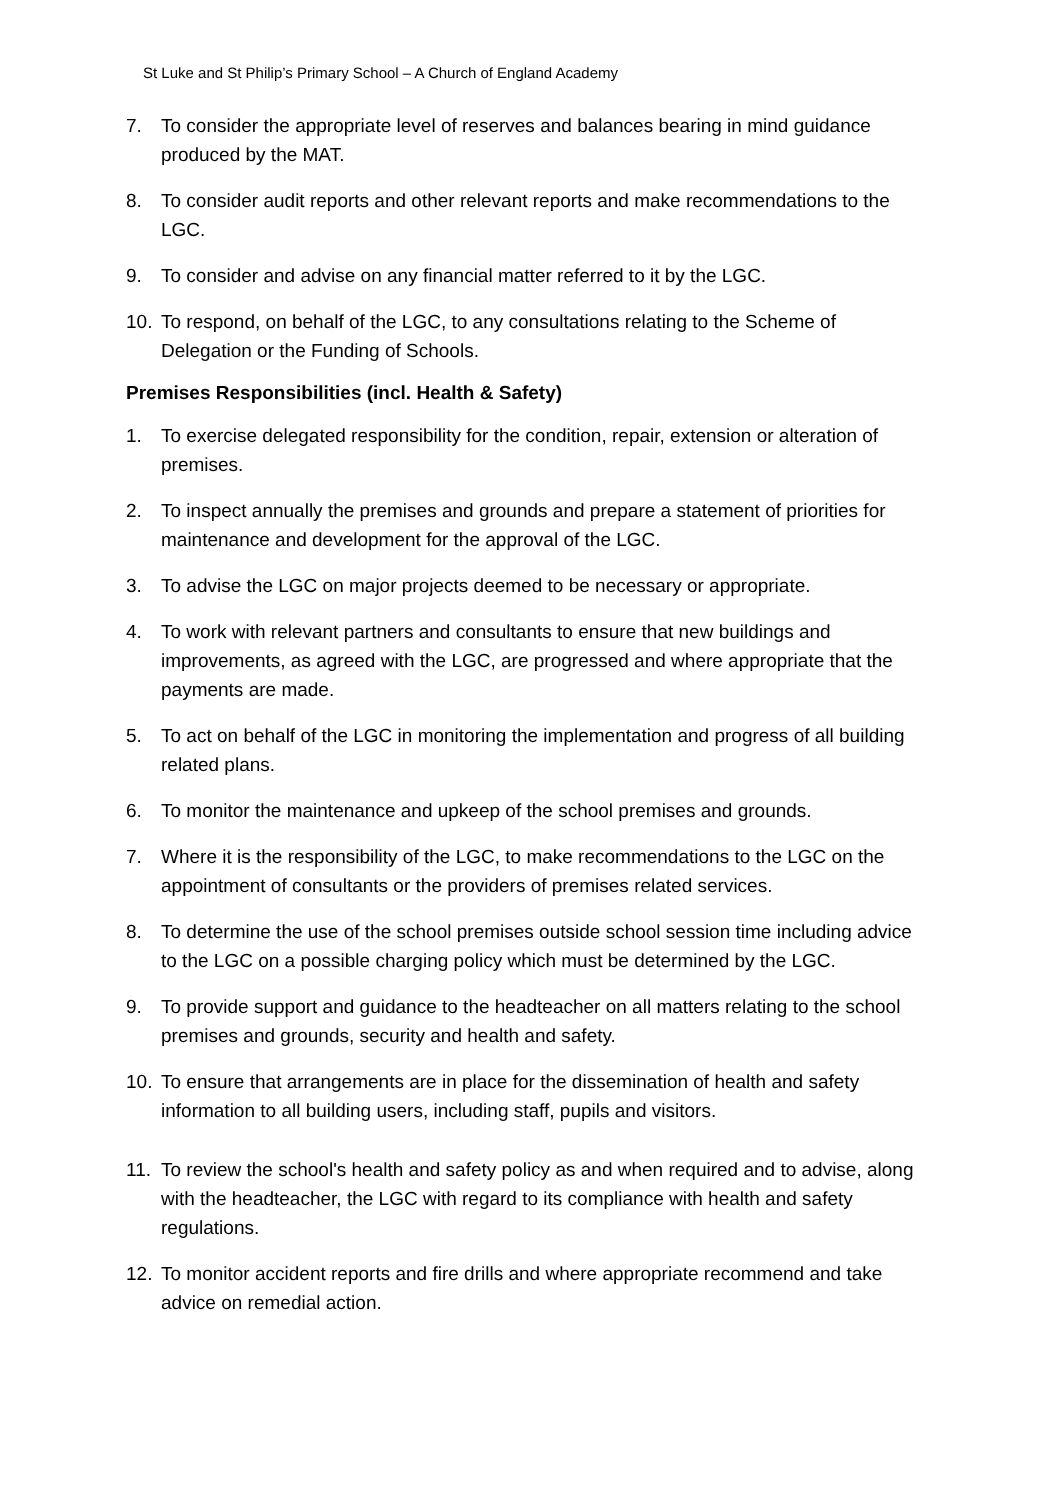St Luke and St Philip’s Primary School – A Church of England Academy
7. To consider the appropriate level of reserves and balances bearing in mind guidance produced by the MAT.
8. To consider audit reports and other relevant reports and make recommendations to the LGC.
9. To consider and advise on any financial matter referred to it by the LGC.
10. To respond, on behalf of the LGC, to any consultations relating to the Scheme of Delegation or the Funding of Schools.
Premises Responsibilities (incl. Health & Safety)
1. To exercise delegated responsibility for the condition, repair, extension or alteration of premises.
2. To inspect annually the premises and grounds and prepare a statement of priorities for maintenance and development for the approval of the LGC.
3. To advise the LGC on major projects deemed to be necessary or appropriate.
4. To work with relevant partners and consultants to ensure that new buildings and improvements, as agreed with the LGC, are progressed and where appropriate that the payments are made.
5. To act on behalf of the LGC in monitoring the implementation and progress of all building related plans.
6. To monitor the maintenance and upkeep of the school premises and grounds.
7. Where it is the responsibility of the LGC, to make recommendations to the LGC on the appointment of consultants or the providers of premises related services.
8. To determine the use of the school premises outside school session time including advice to the LGC on a possible charging policy which must be determined by the LGC.
9. To provide support and guidance to the headteacher on all matters relating to the school premises and grounds, security and health and safety.
10. To ensure that arrangements are in place for the dissemination of health and safety information to all building users, including staff, pupils and visitors.
11. To review the school's health and safety policy as and when required and to advise, along with the headteacher, the LGC with regard to its compliance with health and safety regulations.
12. To monitor accident reports and fire drills and where appropriate recommend and take advice on remedial action.